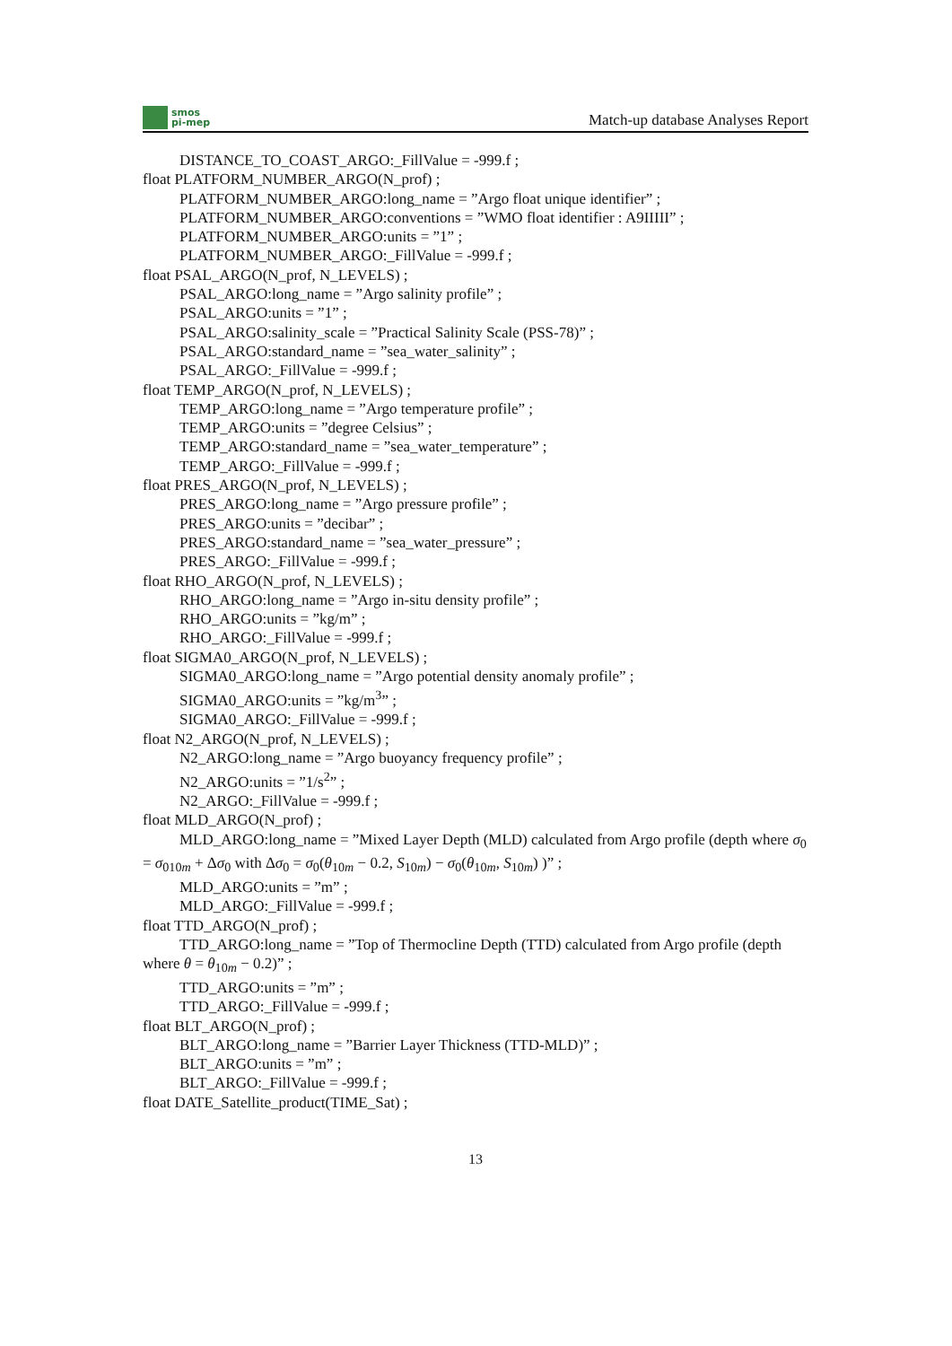smos
pi-mep
Match-up database Analyses Report
DISTANCE_TO_COAST_ARGO:_FillValue = -999.f ;
float PLATFORM_NUMBER_ARGO(N_prof) ;
PLATFORM_NUMBER_ARGO:long_name = ”Argo float unique identifier” ;
PLATFORM_NUMBER_ARGO:conventions = ”WMO float identifier : A9IIIII” ;
PLATFORM_NUMBER_ARGO:units = ”1” ;
PLATFORM_NUMBER_ARGO:_FillValue = -999.f ;
float PSAL_ARGO(N_prof, N_LEVELS) ;
PSAL_ARGO:long_name = ”Argo salinity profile” ;
PSAL_ARGO:units = ”1” ;
PSAL_ARGO:salinity_scale = ”Practical Salinity Scale (PSS-78)” ;
PSAL_ARGO:standard_name = ”sea_water_salinity” ;
PSAL_ARGO:_FillValue = -999.f ;
float TEMP_ARGO(N_prof, N_LEVELS) ;
TEMP_ARGO:long_name = ”Argo temperature profile” ;
TEMP_ARGO:units = ”degree Celsius” ;
TEMP_ARGO:standard_name = ”sea_water_temperature” ;
TEMP_ARGO:_FillValue = -999.f ;
float PRES_ARGO(N_prof, N_LEVELS) ;
PRES_ARGO:long_name = ”Argo pressure profile” ;
PRES_ARGO:units = ”decibar” ;
PRES_ARGO:standard_name = ”sea_water_pressure” ;
PRES_ARGO:_FillValue = -999.f ;
float RHO_ARGO(N_prof, N_LEVELS) ;
RHO_ARGO:long_name = ”Argo in-situ density profile” ;
RHO_ARGO:units = ”kg/m” ;
RHO_ARGO:_FillValue = -999.f ;
float SIGMA0_ARGO(N_prof, N_LEVELS) ;
SIGMA0_ARGO:long_name = ”Argo potential density anomaly profile” ;
SIGMA0_ARGO:units = ”kg/m<sup>3</sup>” ;
SIGMA0_ARGO:_FillValue = -999.f ;
float N2_ARGO(N_prof, N_LEVELS) ;
N2_ARGO:long_name = ”Argo buoyancy frequency profile” ;
N2_ARGO:units = ”1/s<sup>2</sup>” ;
N2_ARGO:_FillValue = -999.f ;
float MLD_ARGO(N_prof) ;
MLD_ARGO:long_name = ”Mixed Layer Depth (MLD) calculated from Argo profile (depth where σ<sub>0</sub> = σ<sub>010m</sub> + Δσ<sub>0</sub> with Δσ<sub>0</sub> = σ<sub>0</sub>(θ<sub>10m</sub> − 0.2, S<sub>10m</sub>) − σ<sub>0</sub>(θ<sub>10m</sub>, S<sub>10m</sub>) )” ;
MLD_ARGO:units = ”m” ;
MLD_ARGO:_FillValue = -999.f ;
float TTD_ARGO(N_prof) ;
TTD_ARGO:long_name = ”Top of Thermocline Depth (TTD) calculated from Argo profile (depth where θ = θ<sub>10m</sub> − 0.2)” ;
TTD_ARGO:units = ”m” ;
TTD_ARGO:_FillValue = -999.f ;
float BLT_ARGO(N_prof) ;
BLT_ARGO:long_name = ”Barrier Layer Thickness (TTD-MLD)” ;
BLT_ARGO:units = ”m” ;
BLT_ARGO:_FillValue = -999.f ;
float DATE_Satellite_product(TIME_Sat) ;
13